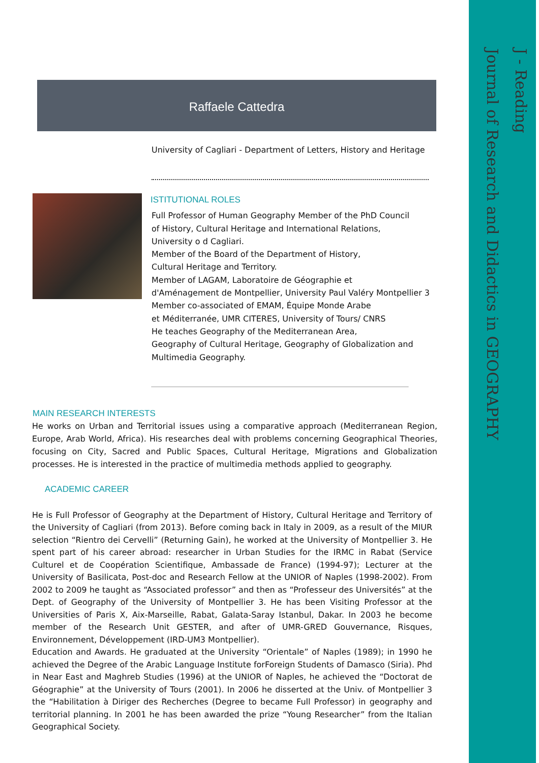J - Reading
Journal of Research and Didactics in GEOGRAPHY
Raffaele Cattedra
University of Cagliari - Department of Letters, History and Heritage
ISTITUTIONAL ROLES
Full Professor of Human Geography Member of the PhD Council
of History, Cultural Heritage and International Relations,
University o d Cagliari.
Member of the Board of the Department of History,
Cultural Heritage and Territory.
Member of LAGAM, Laboratoire de Géographie et
d'Aménagement de Montpellier, University Paul Valéry Montpellier 3
Member co-associated of EMAM, Équipe Monde Arabe
et Méditerranée, UMR CITERES, University of Tours/ CNRS
He teaches Geography of the Mediterranean Area,
Geography of Cultural Heritage, Geography of Globalization and
Multimedia Geography.
MAIN RESEARCH INTERESTS
He works on Urban and Territorial issues using a comparative approach (Mediterranean Region, Europe, Arab World, Africa). His researches deal with problems concerning Geographical Theories, focusing on City, Sacred and Public Spaces, Cultural Heritage, Migrations and Globalization processes. He is interested in the practice of multimedia methods applied to geography.
ACADEMIC CAREER
He is Full Professor of Geography at the Department of History, Cultural Heritage and Territory of the University of Cagliari (from 2013). Before coming back in Italy in 2009, as a result of the MIUR selection “Rientro dei Cervelli” (Returning Gain), he worked at the University of Montpellier 3. He spent part of his career abroad: researcher in Urban Studies for the IRMC in Rabat (Service Culturel et de Coopération Scientifique, Ambassade de France) (1994-97); Lecturer at the University of Basilicata, Post-doc and Research Fellow at the UNIOR of Naples (1998-2002). From 2002 to 2009 he taught as “Associated professor” and then as “Professeur des Universités” at the Dept. of Geography of the University of Montpellier 3. He has been Visiting Professor at the Universities of Paris X, Aix-Marseille, Rabat, Galata-Saray Istanbul, Dakar. In 2003 he become member of the Research Unit GESTER, and after of UMR-GRED Gouvernance, Risques, Environnement, Développement (IRD-UM3 Montpellier).
Education and Awards. He graduated at the University “Orientale” of Naples (1989); in 1990 he achieved the Degree of the Arabic Language Institute forForeign Students of Damasco (Siria). Phd in Near East and Maghreb Studies (1996) at the UNIOR of Naples, he achieved the “Doctorat de Géographie” at the University of Tours (2001). In 2006 he disserted at the Univ. of Montpellier 3 the “Habilitation à Diriger des Recherches (Degree to became Full Professor) in geography and territorial planning. In 2001 he has been awarded the prize “Young Researcher” from the Italian Geographical Society.